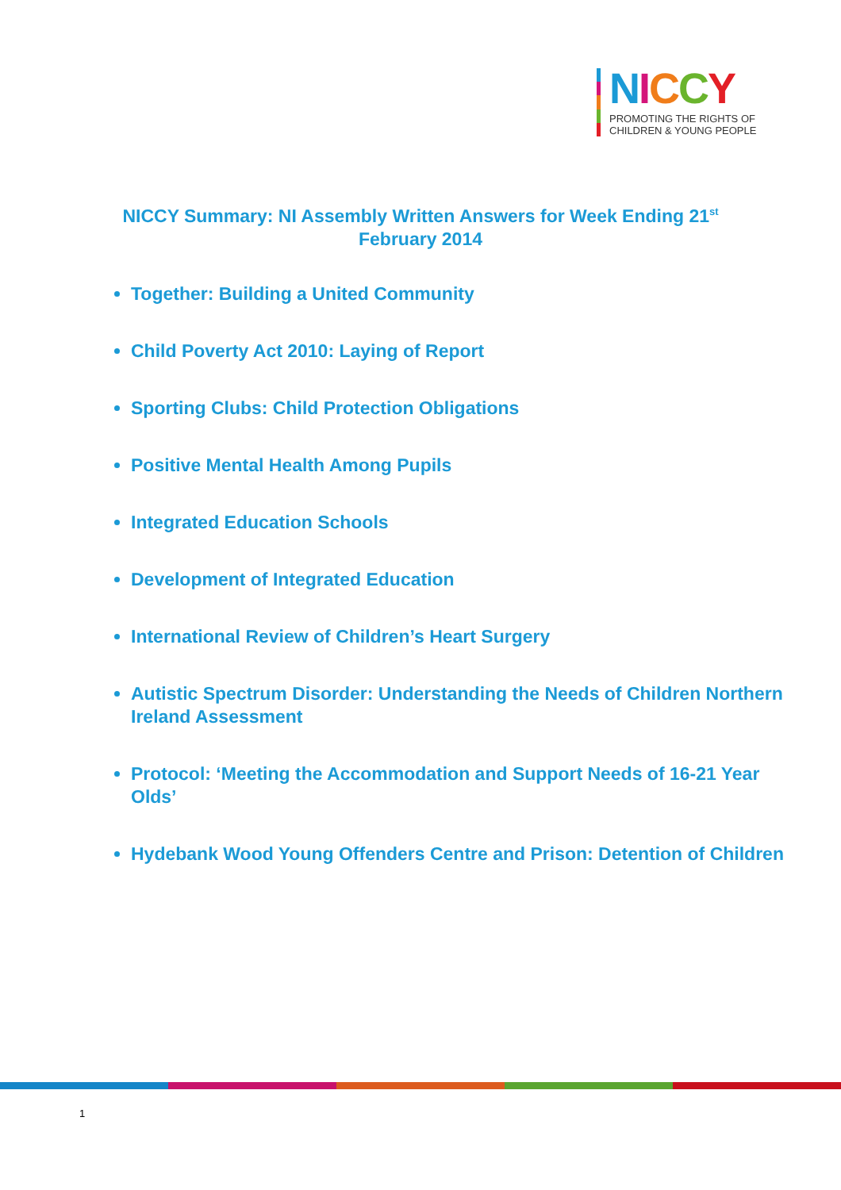NICCY
PROMOTING THE RIGHTS OF
CHILDREN & YOUNG PEOPLE
NICCY Summary: NI Assembly Written Answers for Week Ending 21<sup>st</sup>
February 2014
Together: Building a United Community
Child Poverty Act 2010: Laying of Report
Sporting Clubs: Child Protection Obligations
Positive Mental Health Among Pupils
Integrated Education Schools
Development of Integrated Education
International Review of Children’s Heart Surgery
Autistic Spectrum Disorder: Understanding the Needs of Children Northern Ireland Assessment
Protocol: ‘Meeting the Accommodation and Support Needs of 16-21 Year Olds’
Hydebank Wood Young Offenders Centre and Prison: Detention of Children
1